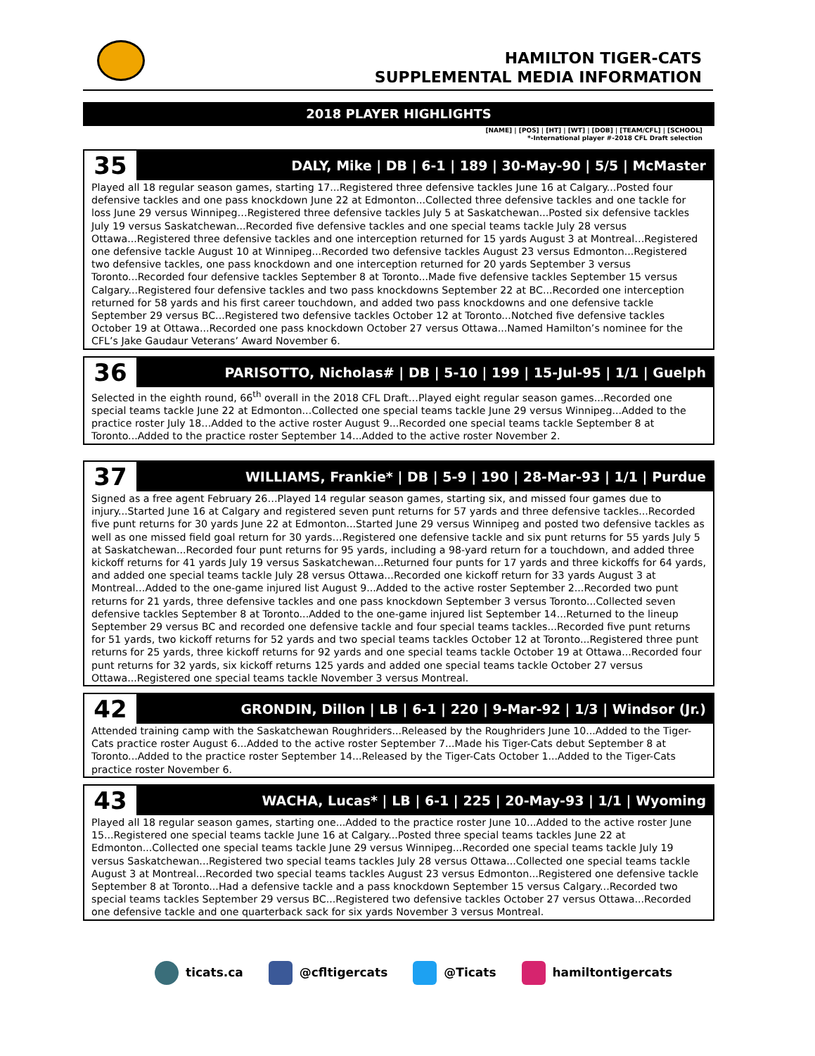HAMILTON TIGER-CATS
SUPPLEMENTAL MEDIA INFORMATION
2018 PLAYER HIGHLIGHTS
[NAME] | [POS] | [HT] | [WT] | [DOB] | [TEAM/CFL] | [SCHOOL]
*-International player #-2018 CFL Draft selection
35
DALY, Mike | DB | 6-1 | 189 | 30-May-90 | 5/5 | McMaster
Played all 18 regular season games, starting 17...Registered three defensive tackles June 16 at Calgary...Posted four defensive tackles and one pass knockdown June 22 at Edmonton...Collected three defensive tackles and one tackle for loss June 29 versus Winnipeg…Registered three defensive tackles July 5 at Saskatchewan...Posted six defensive tackles July 19 versus Saskatchewan...Recorded five defensive tackles and one special teams tackle July 28 versus Ottawa...Registered three defensive tackles and one interception returned for 15 yards August 3 at Montreal…Registered one defensive tackle August 10 at Winnipeg...Recorded two defensive tackles August 23 versus Edmonton...Registered two defensive tackles, one pass knockdown and one interception returned for 20 yards September 3 versus Toronto...Recorded four defensive tackles September 8 at Toronto...Made five defensive tackles September 15 versus Calgary...Registered four defensive tackles and two pass knockdowns September 22 at BC...Recorded one interception returned for 58 yards and his first career touchdown, and added two pass knockdowns and one defensive tackle September 29 versus BC...Registered two defensive tackles October 12 at Toronto...Notched five defensive tackles October 19 at Ottawa...Recorded one pass knockdown October 27 versus Ottawa...Named Hamilton’s nominee for the CFL’s Jake Gaudaur Veterans’ Award November 6.
36
PARISOTTO, Nicholas# | DB | 5-10 | 199 | 15-Jul-95 | 1/1 | Guelph
Selected in the eighth round, 66<sup>th</sup> overall in the 2018 CFL Draft…Played eight regular season games...Recorded one special teams tackle June 22 at Edmonton...Collected one special teams tackle June 29 versus Winnipeg...Added to the practice roster July 18…Added to the active roster August 9...Recorded one special teams tackle September 8 at Toronto...Added to the practice roster September 14...Added to the active roster November 2.
37
WILLIAMS, Frankie* | DB | 5-9 | 190 | 28-Mar-93 | 1/1 | Purdue
Signed as a free agent February 26…Played 14 regular season games, starting six, and missed four games due to injury...Started June 16 at Calgary and registered seven punt returns for 57 yards and three defensive tackles...Recorded five punt returns for 30 yards June 22 at Edmonton...Started June 29 versus Winnipeg and posted two defensive tackles as well as one missed field goal return for 30 yards…Registered one defensive tackle and six punt returns for 55 yards July 5 at Saskatchewan...Recorded four punt returns for 95 yards, including a 98-yard return for a touchdown, and added three kickoff returns for 41 yards July 19 versus Saskatchewan...Returned four punts for 17 yards and three kickoffs for 64 yards, and added one special teams tackle July 28 versus Ottawa...Recorded one kickoff return for 33 yards August 3 at Montreal…Added to the one-game injured list August 9...Added to the active roster September 2...Recorded two punt returns for 21 yards, three defensive tackles and one pass knockdown September 3 versus Toronto...Collected seven defensive tackles September 8 at Toronto...Added to the one-game injured list September 14...Returned to the lineup September 29 versus BC and recorded one defensive tackle and four special teams tackles...Recorded five punt returns for 51 yards, two kickoff returns for 52 yards and two special teams tackles October 12 at Toronto...Registered three punt returns for 25 yards, three kickoff returns for 92 yards and one special teams tackle October 19 at Ottawa...Recorded four punt returns for 32 yards, six kickoff returns 125 yards and added one special teams tackle October 27 versus Ottawa...Registered one special teams tackle November 3 versus Montreal.
42
GRONDIN, Dillon | LB | 6-1 | 220 | 9-Mar-92 | 1/3 | Windsor (Jr.)
Attended training camp with the Saskatchewan Roughriders...Released by the Roughriders June 10...Added to the Tiger-Cats practice roster August 6...Added to the active roster September 7...Made his Tiger-Cats debut September 8 at Toronto...Added to the practice roster September 14...Released by the Tiger-Cats October 1...Added to the Tiger-Cats practice roster November 6.
43
WACHA, Lucas* | LB | 6-1 | 225 | 20-May-93 | 1/1 | Wyoming
Played all 18 regular season games, starting one...Added to the practice roster June 10...Added to the active roster June 15...Registered one special teams tackle June 16 at Calgary...Posted three special teams tackles June 22 at Edmonton...Collected one special teams tackle June 29 versus Winnipeg...Recorded one special teams tackle July 19 versus Saskatchewan...Registered two special teams tackles July 28 versus Ottawa...Collected one special teams tackle August 3 at Montreal...Recorded two special teams tackles August 23 versus Edmonton...Registered one defensive tackle September 8 at Toronto...Had a defensive tackle and a pass knockdown September 15 versus Calgary...Recorded two special teams tackles September 29 versus BC...Registered two defensive tackles October 27 versus Ottawa...Recorded one defensive tackle and one quarterback sack for six yards November 3 versus Montreal.
ticats.ca @cfltigercats @Ticats hamiltontigercats